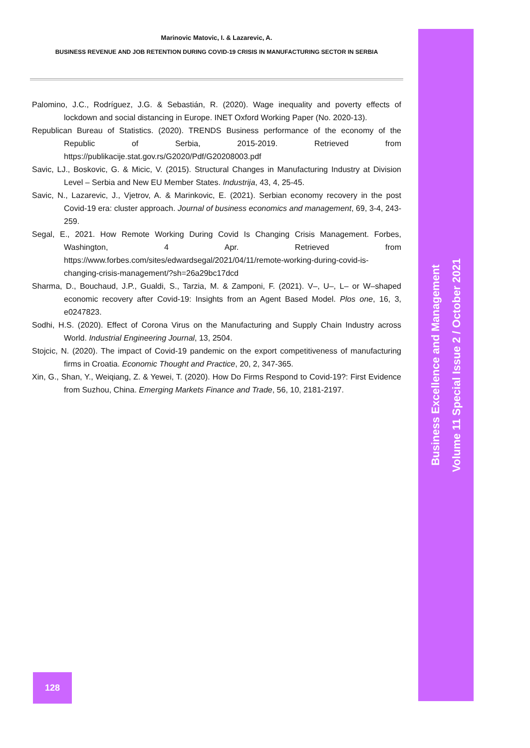Marinovic Matovic, I. & Lazarevic, A.
BUSINESS REVENUE AND JOB RETENTION DURING COVID-19 CRISIS IN MANUFACTURING SECTOR IN SERBIA
Palomino, J.C., Rodríguez, J.G. & Sebastián, R. (2020). Wage inequality and poverty effects of lockdown and social distancing in Europe. INET Oxford Working Paper (No. 2020-13).
Republican Bureau of Statistics. (2020). TRENDS Business performance of the economy of the Republic of Serbia, 2015-2019. Retrieved from https://publikacije.stat.gov.rs/G2020/Pdf/G20208003.pdf
Savic, LJ., Boskovic, G. & Micic, V. (2015). Structural Changes in Manufacturing Industry at Division Level – Serbia and New EU Member States. Industrija, 43, 4, 25-45.
Savic, N., Lazarevic, J., Vjetrov, A. & Marinkovic, E. (2021). Serbian economy recovery in the post Covid-19 era: cluster approach. Journal of business economics and management, 69, 3-4, 243-259.
Segal, E., 2021. How Remote Working During Covid Is Changing Crisis Management. Forbes, Washington, 4 Apr. Retrieved from https://www.forbes.com/sites/edwardsegal/2021/04/11/remote-working-during-covid-is-changing-crisis-management/?sh=26a29bc17dcd
Sharma, D., Bouchaud, J.P., Gualdi, S., Tarzia, M. & Zamponi, F. (2021). V–, U–, L– or W–shaped economic recovery after Covid-19: Insights from an Agent Based Model. Plos one, 16, 3, e0247823.
Sodhi, H.S. (2020). Effect of Corona Virus on the Manufacturing and Supply Chain Industry across World. Industrial Engineering Journal, 13, 2504.
Stojcic, N. (2020). The impact of Covid-19 pandemic on the export competitiveness of manufacturing firms in Croatia. Economic Thought and Practice, 20, 2, 347-365.
Xin, G., Shan, Y., Weiqiang, Z. & Yewei, T. (2020). How Do Firms Respond to Covid-19?: First Evidence from Suzhou, China. Emerging Markets Finance and Trade, 56, 10, 2181-2197.
Business Excellence and Management
Volume 11 Special Issue 2 / October 2021
128